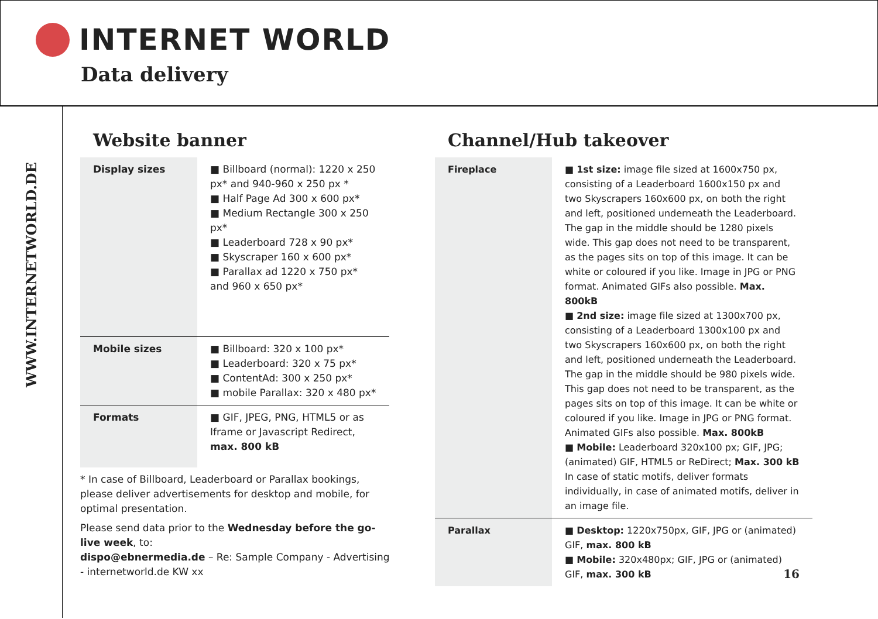INTERNET WORLD
Data delivery
WWW.INTERNETWORLD.DE
Website banner
| Display sizes | ■ Billboard (normal): 1220 x 250 px* and 940-960 x 250 px * ■ Half Page Ad 300 x 600 px* ■ Medium Rectangle 300 x 250 px* ■ Leaderboard 728 x 90 px* ■ Skyscraper 160 x 600 px* ■ Parallax ad 1220 x 750 px* and 960 x 650 px* |
| Mobile sizes | ■ Billboard: 320 x 100 px* ■ Leaderboard: 320 x 75 px* ■ ContentAd: 300 x 250 px* ■ mobile Parallax: 320 x 480 px* |
| Formats | ■ GIF, JPEG, PNG, HTML5 or as Iframe or Javascript Redirect, max. 800 kB |
* In case of Billboard, Leaderboard or Parallax bookings, please deliver advertisements for desktop and mobile, for optimal presentation.
Please send data prior to the Wednesday before the go-live week, to:
dispo@ebnermedia.de – Re: Sample Company - Advertising - internetworld.de KW xx
Channel/Hub takeover
| Fireplace | ■ 1st size: image file sized at 1600x750 px, consisting of a Leaderboard 1600x150 px and two Skyscrapers 160x600 px, on both the right and left, positioned underneath the Leaderboard. The gap in the middle should be 1280 pixels wide. This gap does not need to be transparent, as the pages sits on top of this image. It can be white or coloured if you like. Image in JPG or PNG format. Animated GIFs also possible. Max. 800kB ■ 2nd size: image file sized at 1300x700 px, consisting of a Leaderboard 1300x100 px and two Skyscrapers 160x600 px, on both the right and left, positioned underneath the Leaderboard. The gap in the middle should be 980 pixels wide. This gap does not need to be transparent, as the pages sits on top of this image. It can be white or coloured if you like. Image in JPG or PNG format. Animated GIFs also possible. Max. 800kB ■ Mobile: Leaderboard 320x100 px; GIF, JPG; (animated) GIF, HTML5 or ReDirect; Max. 300 kB In case of static motifs, deliver formats individually, in case of animated motifs, deliver in an image file. |
| Parallax | ■ Desktop: 1220x750px, GIF, JPG or (animated) GIF, max. 800 kB ■ Mobile: 320x480px; GIF, JPG or (animated) GIF, max. 300 kB 16 |